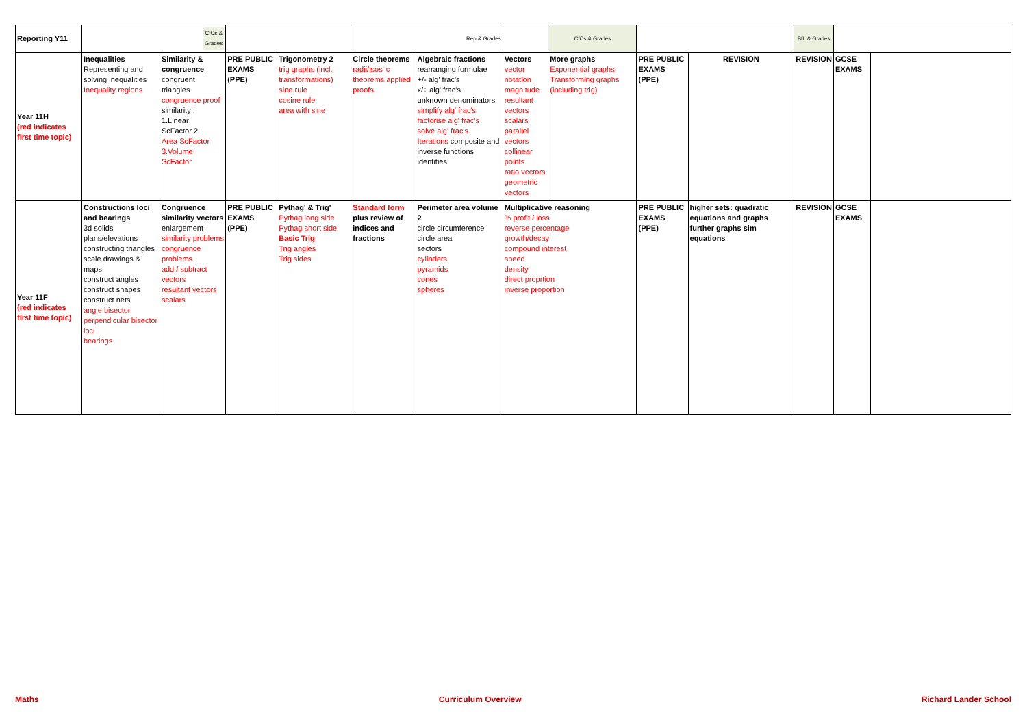| Reporting Y11 | CfCs & Grades | | | | Rep & Grades | | | CfCs & Grades | | | BfL & Grades | | |
| Year 11H (red indicates first time topic) | Inequalities Representing and solving inequalities Inequality regions | Similarity & congruence congruent triangles congruence proof similarity : 1.Linear ScFactor 2. Area ScFactor 3.Volume ScFactor | PRE PUBLIC EXAMS (PPE) | Trigonometry 2 trig graphs (incl. transformations) sine rule cosine rule area with sine | Circle theorems radii/isos' c theorems applied proofs | Algebraic fractions rearranging formulae +/- alg' frac's x/÷ alg' frac's unknown denominators simplify alg' frac's factorise alg' frac's solve alg' frac's Iterations composite and inverse functions identities | Vectors vector notation magnitude resultant vectors scalars parallel vectors collinear points ratio vectors geometric vectors | More graphs Exponential graphs Transforming graphs (including trig) | PRE PUBLIC EXAMS (PPE) | REVISION | REVISION | GCSE EXAMS | |
| Year 11F (red indicates first time topic) | Constructions loci and bearings 3d solids plans/elevations constructing triangles scale drawings & maps construct angles construct shapes construct nets angle bisector perpendicular bisector loci bearings | Congruence similarity vectors enlargement similarity problems congruence problems add / subtract vectors resultant vectors scalars | PRE PUBLIC EXAMS (PPE) | Pythag' & Trig' Pythag long side Pythag short side Basic Trig Trig angles Trig sides | Standard form plus review of indices and fractions | Perimeter area volume 2 circle circumference circle area sectors cylinders pyramids cones spheres | Multiplicative reasoning % profit / loss reverse percentage growth/decay compound interest speed density direct proprtion inverse proportion | | PRE PUBLIC EXAMS (PPE) | higher sets: quadratic equations and graphs further graphs sim equations | REVISION | GCSE EXAMS | |
Maths Curriculum Overview Richard Lander School